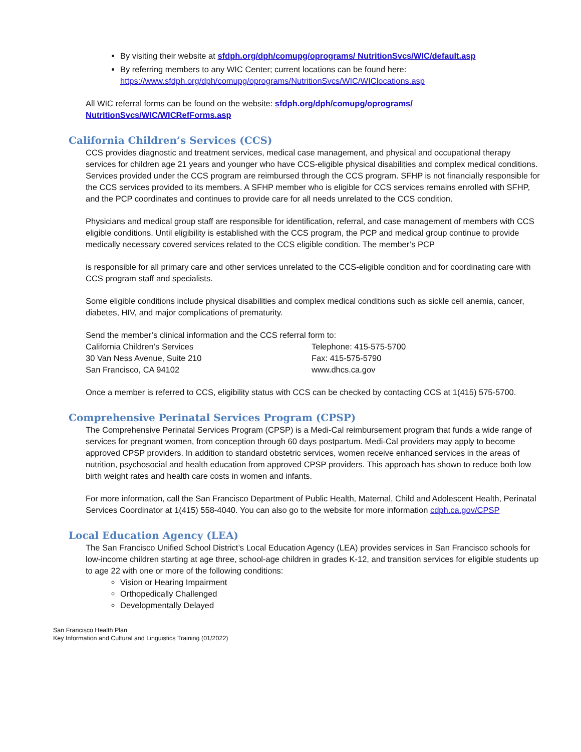By visiting their website at sfdph.org/dph/comupg/oprograms/ NutritionSvcs/WIC/default.asp
By referring members to any WIC Center; current locations can be found here: https://www.sfdph.org/dph/comupg/oprograms/NutritionSvcs/WIC/WIClocations.asp
All WIC referral forms can be found on the website: sfdph.org/dph/comupg/oprograms/ NutritionSvcs/WIC/WICRefForms.asp
California Children’s Services (CCS)
CCS provides diagnostic and treatment services, medical case management, and physical and occupational therapy services for children age 21 years and younger who have CCS-eligible physical disabilities and complex medical conditions. Services provided under the CCS program are reimbursed through the CCS program. SFHP is not financially responsible for the CCS services provided to its members. A SFHP member who is eligible for CCS services remains enrolled with SFHP, and the PCP coordinates and continues to provide care for all needs unrelated to the CCS condition.
Physicians and medical group staff are responsible for identification, referral, and case management of members with CCS eligible conditions. Until eligibility is established with the CCS program, the PCP and medical group continue to provide medically necessary covered services related to the CCS eligible condition. The member’s PCP
is responsible for all primary care and other services unrelated to the CCS-eligible condition and for coordinating care with CCS program staff and specialists.
Some eligible conditions include physical disabilities and complex medical conditions such as sickle cell anemia, cancer, diabetes, HIV, and major complications of prematurity.
Send the member’s clinical information and the CCS referral form to:
California Children’s Services
30 Van Ness Avenue, Suite 210
San Francisco, CA 94102
Telephone: 415-575-5700
Fax: 415-575-5790
www.dhcs.ca.gov
Once a member is referred to CCS, eligibility status with CCS can be checked by contacting CCS at 1(415) 575-5700.
Comprehensive Perinatal Services Program (CPSP)
The Comprehensive Perinatal Services Program (CPSP) is a Medi-Cal reimbursement program that funds a wide range of services for pregnant women, from conception through 60 days postpartum. Medi-Cal providers may apply to become approved CPSP providers. In addition to standard obstetric services, women receive enhanced services in the areas of nutrition, psychosocial and health education from approved CPSP providers. This approach has shown to reduce both low birth weight rates and health care costs in women and infants.
For more information, call the San Francisco Department of Public Health, Maternal, Child and Adolescent Health, Perinatal Services Coordinator at 1(415) 558-4040. You can also go to the website for more information cdph.ca.gov/CPSP
Local Education Agency (LEA)
The San Francisco Unified School District’s Local Education Agency (LEA) provides services in San Francisco schools for low-income children starting at age three, school-age children in grades K-12, and transition services for eligible students up to age 22 with one or more of the following conditions:
Vision or Hearing Impairment
Orthopedically Challenged
Developmentally Delayed
San Francisco Health Plan
Key Information and Cultural and Linguistics Training (01/2022)